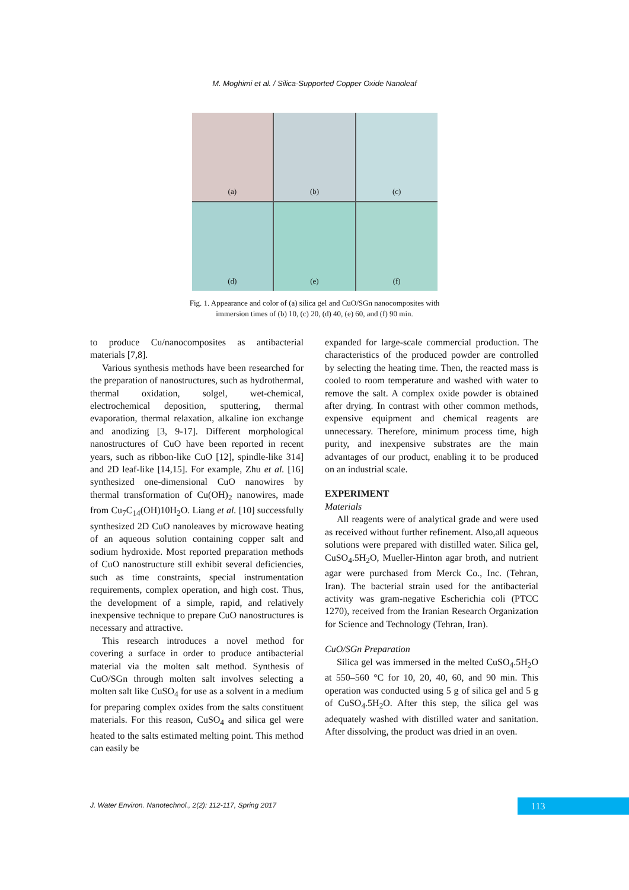M. Moghimi et al. / Silica-Supported Copper Oxide Nanoleaf
(a)
(b)
(c)
(d)
(e)
(f)
Fig. 1. Appearance and color of (a) silica gel and CuO/SGn nanocomposites with immersion times of (b) 10, (c) 20, (d) 40, (e) 60, and (f) 90 min.
to produce Cu/nanocomposites as antibacterial materials [7,8].
Various synthesis methods have been researched for the preparation of nanostructures, such as hydrothermal, thermal oxidation, solgel, wet-chemical, electrochemical deposition, sputtering, thermal evaporation, thermal relaxation, alkaline ion exchange and anodizing [3, 9-17]. Different morphological nanostructures of CuO have been reported in recent years, such as ribbon-like CuO [12], spindle-like 314] and 2D leaf-like [14,15]. For example, Zhu et al. [16] synthesized one-dimensional CuO nanowires by thermal transformation of Cu(OH)<sub>2</sub> nanowires, made from Cu<sub>7</sub>C<sub>14</sub>(OH)10H<sub>2</sub>O. Liang et al. [10] successfully synthesized 2D CuO nanoleaves by microwave heating of an aqueous solution containing copper salt and sodium hydroxide. Most reported preparation methods of CuO nanostructure still exhibit several deficiencies, such as time constraints, special instrumentation requirements, complex operation, and high cost. Thus, the development of a simple, rapid, and relatively inexpensive technique to prepare CuO nanostructures is necessary and attractive.
This research introduces a novel method for covering a surface in order to produce antibacterial material via the molten salt method. Synthesis of CuO/SGn through molten salt involves selecting a molten salt like CuSO<sub>4</sub> for use as a solvent in a medium for preparing complex oxides from the salts constituent materials. For this reason, CuSO<sub>4</sub> and silica gel were heated to the salts estimated melting point. This method can easily be
expanded for large-scale commercial production. The characteristics of the produced powder are controlled by selecting the heating time. Then, the reacted mass is cooled to room temperature and washed with water to remove the salt. A complex oxide powder is obtained after drying. In contrast with other common methods, expensive equipment and chemical reagents are unnecessary. Therefore, minimum process time, high purity, and inexpensive substrates are the main advantages of our product, enabling it to be produced on an industrial scale.
EXPERIMENT
Materials
All reagents were of analytical grade and were used as received without further refinement. Also,all aqueous solutions were prepared with distilled water. Silica gel, CuSO<sub>4</sub>.5H<sub>2</sub>O, Mueller-Hinton agar broth, and nutrient agar were purchased from Merck Co., Inc. (Tehran, Iran). The bacterial strain used for the antibacterial activity was gram-negative Escherichia coli (PTCC 1270), received from the Iranian Research Organization for Science and Technology (Tehran, Iran).
CuO/SGn Preparation
Silica gel was immersed in the melted CuSO<sub>4</sub>.5H<sub>2</sub>O at 550–560 °C for 10, 20, 40, 60, and 90 min. This operation was conducted using 5 g of silica gel and 5 g of CuSO<sub>4</sub>.5H<sub>2</sub>O. After this step, the silica gel was adequately washed with distilled water and sanitation. After dissolving, the product was dried in an oven.
J. Water Environ. Nanotechnol., 2(2): 112-117, Spring 2017 113